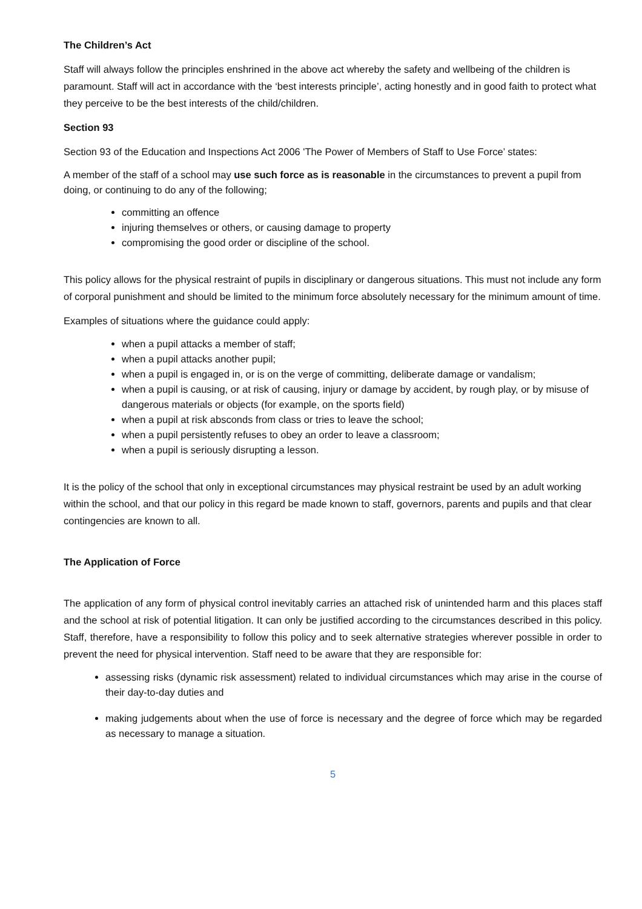The Children’s Act
Staff will always follow the principles enshrined in the above act whereby the safety and wellbeing of the children is paramount. Staff will act in accordance with the ‘best interests principle’, acting honestly and in good faith to protect what they perceive to be the best interests of the child/children.
Section 93
Section 93 of the Education and Inspections Act 2006 'The Power of Members of Staff to Use Force’ states:
A member of the staff of a school may use such force as is reasonable in the circumstances to prevent a pupil from doing, or continuing to do any of the following;
committing an offence
injuring themselves or others, or causing damage to property
compromising the good order or discipline of the school.
This policy allows for the physical restraint of pupils in disciplinary or dangerous situations. This must not include any form of corporal punishment and should be limited to the minimum force absolutely necessary for the minimum amount of time.
Examples of situations where the guidance could apply:
when a pupil attacks a member of staff;
when a pupil attacks another pupil;
when a pupil is engaged in, or is on the verge of committing, deliberate damage or vandalism;
when a pupil is causing, or at risk of causing, injury or damage by accident, by rough play, or by misuse of dangerous materials or objects (for example, on the sports field)
when a pupil at risk absconds from class or tries to leave the school;
when a pupil persistently refuses to obey an order to leave a classroom;
when a pupil is seriously disrupting a lesson.
It is the policy of the school that only in exceptional circumstances may physical restraint be used by an adult working within the school, and that our policy in this regard be made known to staff, governors, parents and pupils and that clear contingencies are known to all.
The Application of Force
The application of any form of physical control inevitably carries an attached risk of unintended harm and this places staff and the school at risk of potential litigation. It can only be justified according to the circumstances described in this policy. Staff, therefore, have a responsibility to follow this policy and to seek alternative strategies wherever possible in order to prevent the need for physical intervention. Staff need to be aware that they are responsible for:
assessing risks (dynamic risk assessment) related to individual circumstances which may arise in the course of their day-to-day duties and
making judgements about when the use of force is necessary and the degree of force which may be regarded as necessary to manage a situation.
5